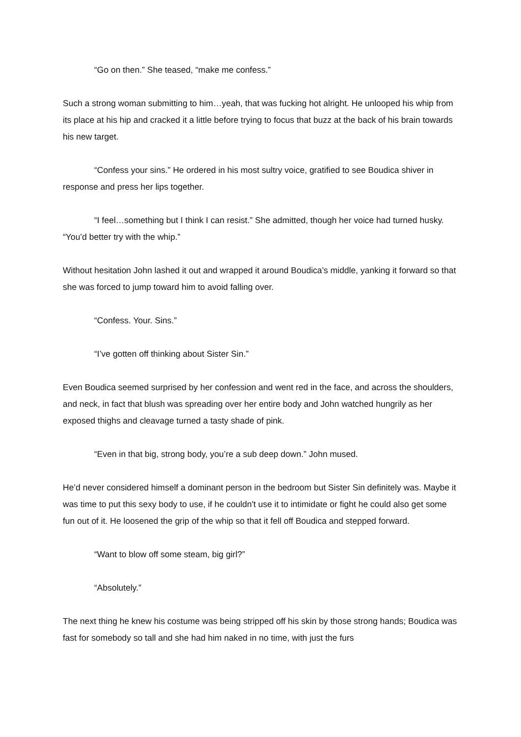“Go on then.” She teased, “make me confess.”
Such a strong woman submitting to him…yeah, that was fucking hot alright. He unlooped his whip from its place at his hip and cracked it a little before trying to focus that buzz at the back of his brain towards his new target.
“Confess your sins.” He ordered in his most sultry voice, gratified to see Boudica shiver in response and press her lips together.
“I feel…something but I think I can resist.” She admitted, though her voice had turned husky. “You’d better try with the whip.”
Without hesitation John lashed it out and wrapped it around Boudica’s middle, yanking it forward so that she was forced to jump toward him to avoid falling over.
“Confess. Your. Sins.”
“I’ve gotten off thinking about Sister Sin.”
Even Boudica seemed surprised by her confession and went red in the face, and across the shoulders, and neck, in fact that blush was spreading over her entire body and John watched hungrily as her exposed thighs and cleavage turned a tasty shade of pink.
“Even in that big, strong body, you’re a sub deep down.” John mused.
He’d never considered himself a dominant person in the bedroom but Sister Sin definitely was. Maybe it was time to put this sexy body to use, if he couldn't use it to intimidate or fight he could also get some fun out of it. He loosened the grip of the whip so that it fell off Boudica and stepped forward.
“Want to blow off some steam, big girl?”
“Absolutely.”
The next thing he knew his costume was being stripped off his skin by those strong hands; Boudica was fast for somebody so tall and she had him naked in no time, with just the furs